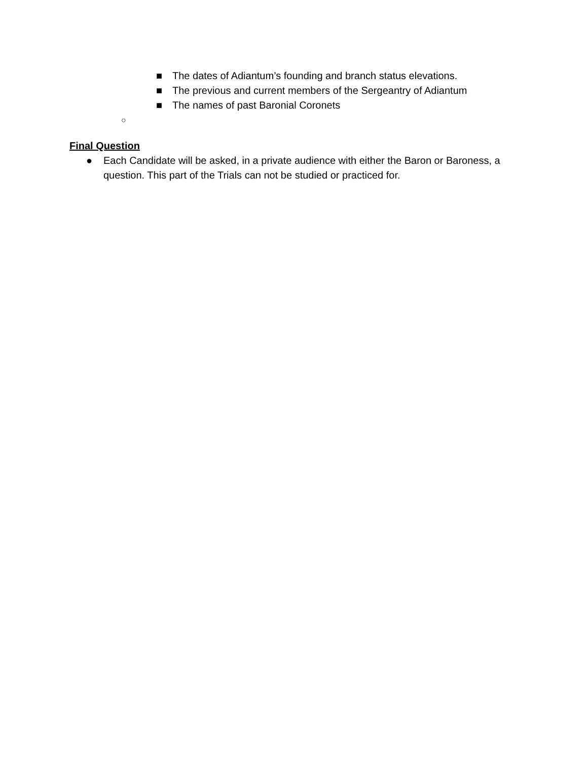■ The dates of Adiantum’s founding and branch status elevations.
■ The previous and current members of the Sergeantry of Adiantum
■ The names of past Baronial Coronets
○
Final Question
● Each Candidate will be asked, in a private audience with either the Baron or Baroness, a question. This part of the Trials can not be studied or practiced for.